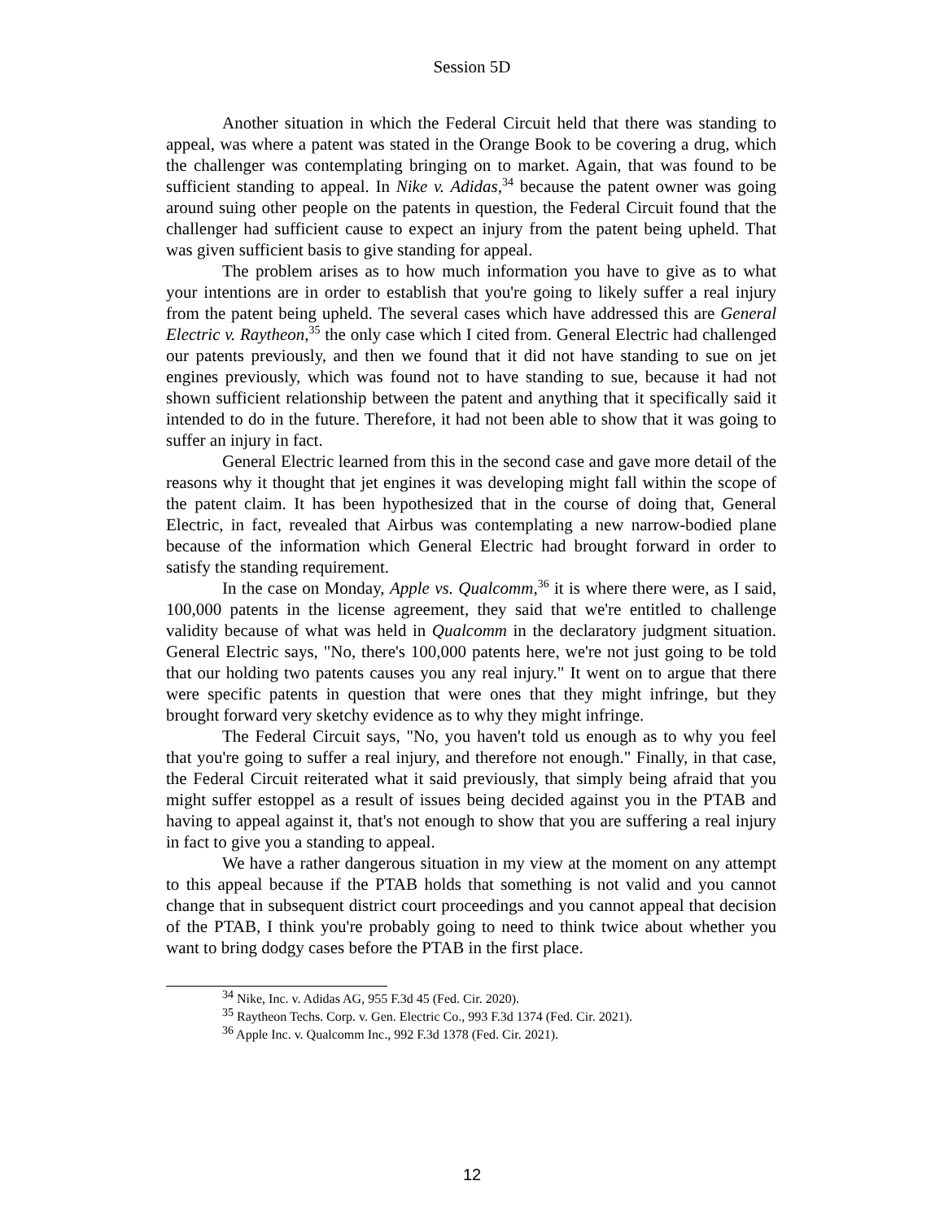Session 5D
Another situation in which the Federal Circuit held that there was standing to appeal, was where a patent was stated in the Orange Book to be covering a drug, which the challenger was contemplating bringing on to market. Again, that was found to be sufficient standing to appeal. In Nike v. Adidas,<sup>34</sup> because the patent owner was going around suing other people on the patents in question, the Federal Circuit found that the challenger had sufficient cause to expect an injury from the patent being upheld. That was given sufficient basis to give standing for appeal.
The problem arises as to how much information you have to give as to what your intentions are in order to establish that you're going to likely suffer a real injury from the patent being upheld. The several cases which have addressed this are General Electric v. Raytheon,<sup>35</sup> the only case which I cited from. General Electric had challenged our patents previously, and then we found that it did not have standing to sue on jet engines previously, which was found not to have standing to sue, because it had not shown sufficient relationship between the patent and anything that it specifically said it intended to do in the future. Therefore, it had not been able to show that it was going to suffer an injury in fact.
General Electric learned from this in the second case and gave more detail of the reasons why it thought that jet engines it was developing might fall within the scope of the patent claim. It has been hypothesized that in the course of doing that, General Electric, in fact, revealed that Airbus was contemplating a new narrow-bodied plane because of the information which General Electric had brought forward in order to satisfy the standing requirement.
In the case on Monday, Apple vs. Qualcomm,<sup>36</sup> it is where there were, as I said, 100,000 patents in the license agreement, they said that we're entitled to challenge validity because of what was held in Qualcomm in the declaratory judgment situation. General Electric says, "No, there's 100,000 patents here, we're not just going to be told that our holding two patents causes you any real injury." It went on to argue that there were specific patents in question that were ones that they might infringe, but they brought forward very sketchy evidence as to why they might infringe.
The Federal Circuit says, "No, you haven't told us enough as to why you feel that you're going to suffer a real injury, and therefore not enough." Finally, in that case, the Federal Circuit reiterated what it said previously, that simply being afraid that you might suffer estoppel as a result of issues being decided against you in the PTAB and having to appeal against it, that's not enough to show that you are suffering a real injury in fact to give you a standing to appeal.
We have a rather dangerous situation in my view at the moment on any attempt to this appeal because if the PTAB holds that something is not valid and you cannot change that in subsequent district court proceedings and you cannot appeal that decision of the PTAB, I think you're probably going to need to think twice about whether you want to bring dodgy cases before the PTAB in the first place.
<sup>34</sup> Nike, Inc. v. Adidas AG, 955 F.3d 45 (Fed. Cir. 2020).
<sup>35</sup> Raytheon Techs. Corp. v. Gen. Electric Co., 993 F.3d 1374 (Fed. Cir. 2021).
<sup>36</sup> Apple Inc. v. Qualcomm Inc., 992 F.3d 1378 (Fed. Cir. 2021).
12